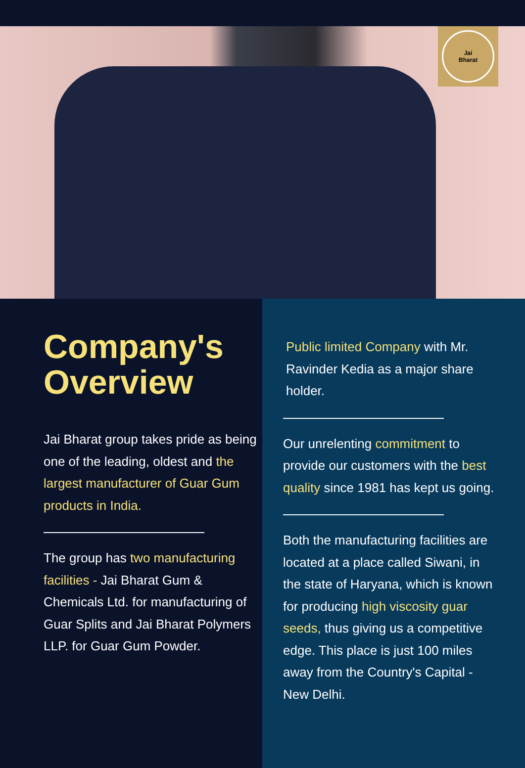Jai
Bharat
Company's
Overview
Jai Bharat group takes pride as being one of the leading, oldest and the largest manufacturer of Guar Gum products in India.
The group has two manufacturing facilities - Jai Bharat Gum & Chemicals Ltd. for manufacturing of Guar Splits and Jai Bharat Polymers LLP. for Guar Gum Powder.
Public limited Company with Mr. Ravinder Kedia as a major share holder.
Our unrelenting commitment to provide our customers with the best quality since 1981 has kept us going.
Both the manufacturing facilities are located at a place called Siwani, in the state of Haryana, which is known for producing high viscosity guar seeds, thus giving us a competitive edge. This place is just 100 miles away from the Country's Capital - New Delhi.